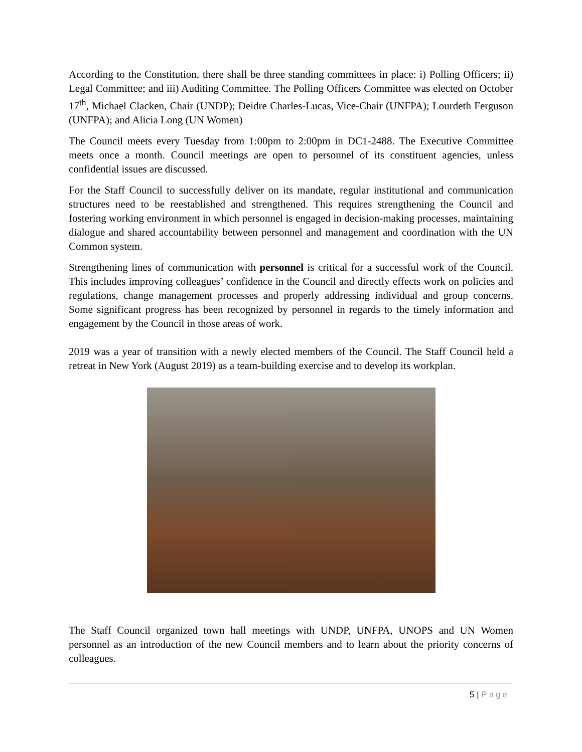According to the Constitution, there shall be three standing committees in place: i) Polling Officers; ii) Legal Committee; and iii) Auditing Committee. The Polling Officers Committee was elected on October 17<sup>th</sup>, Michael Clacken, Chair (UNDP); Deidre Charles-Lucas, Vice-Chair (UNFPA); Lourdeth Ferguson (UNFPA); and Alicia Long (UN Women)
The Council meets every Tuesday from 1:00pm to 2:00pm in DC1-2488. The Executive Committee meets once a month. Council meetings are open to personnel of its constituent agencies, unless confidential issues are discussed.
For the Staff Council to successfully deliver on its mandate, regular institutional and communication structures need to be reestablished and strengthened. This requires strengthening the Council and fostering working environment in which personnel is engaged in decision-making processes, maintaining dialogue and shared accountability between personnel and management and coordination with the UN Common system.
Strengthening lines of communication with personnel is critical for a successful work of the Council. This includes improving colleagues’ confidence in the Council and directly effects work on policies and regulations, change management processes and properly addressing individual and group concerns. Some significant progress has been recognized by personnel in regards to the timely information and engagement by the Council in those areas of work.
2019 was a year of transition with a newly elected members of the Council. The Staff Council held a retreat in New York (August 2019) as a team-building exercise and to develop its workplan.
The Staff Council organized town hall meetings with UNDP, UNFPA, UNOPS and UN Women personnel as an introduction of the new Council members and to learn about the priority concerns of colleagues.
5 | Page